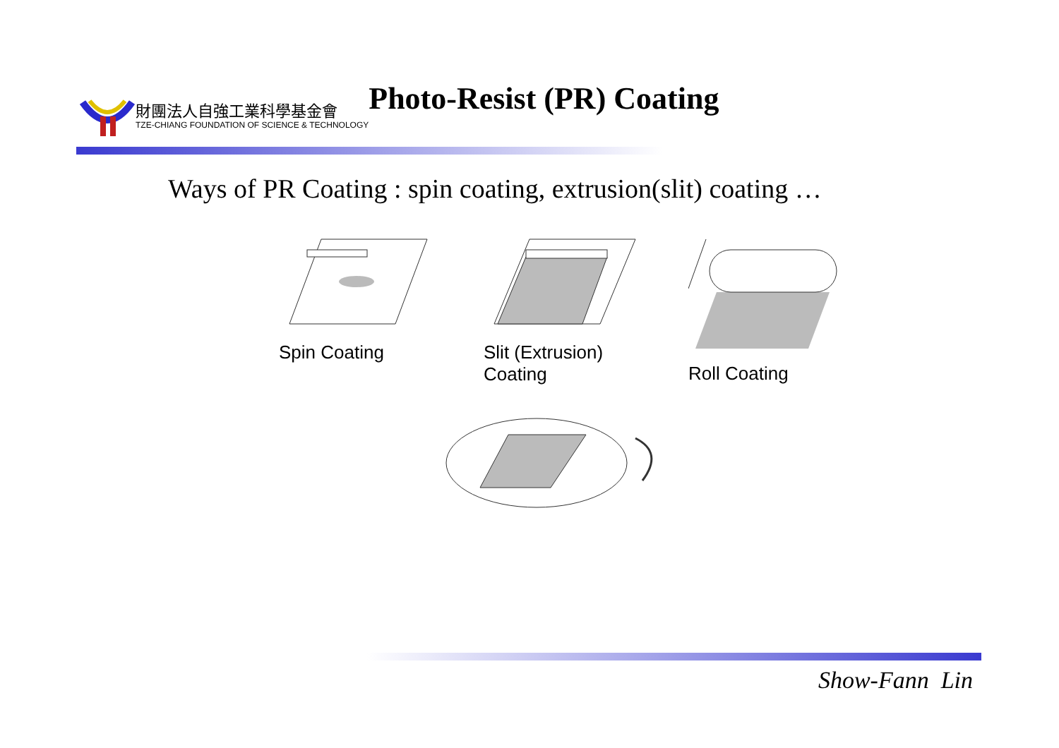財團法人自強工業科學基金會
TZE-CHIANG FOUNDATION OF SCIENCE & TECHNOLOGY
Photo-Resist (PR) Coating
Ways of PR Coating : spin coating, extrusion(slit) coating …
Spin Coating Slit (Extrusion) Coating
Roll Coating
Show-Fann Lin